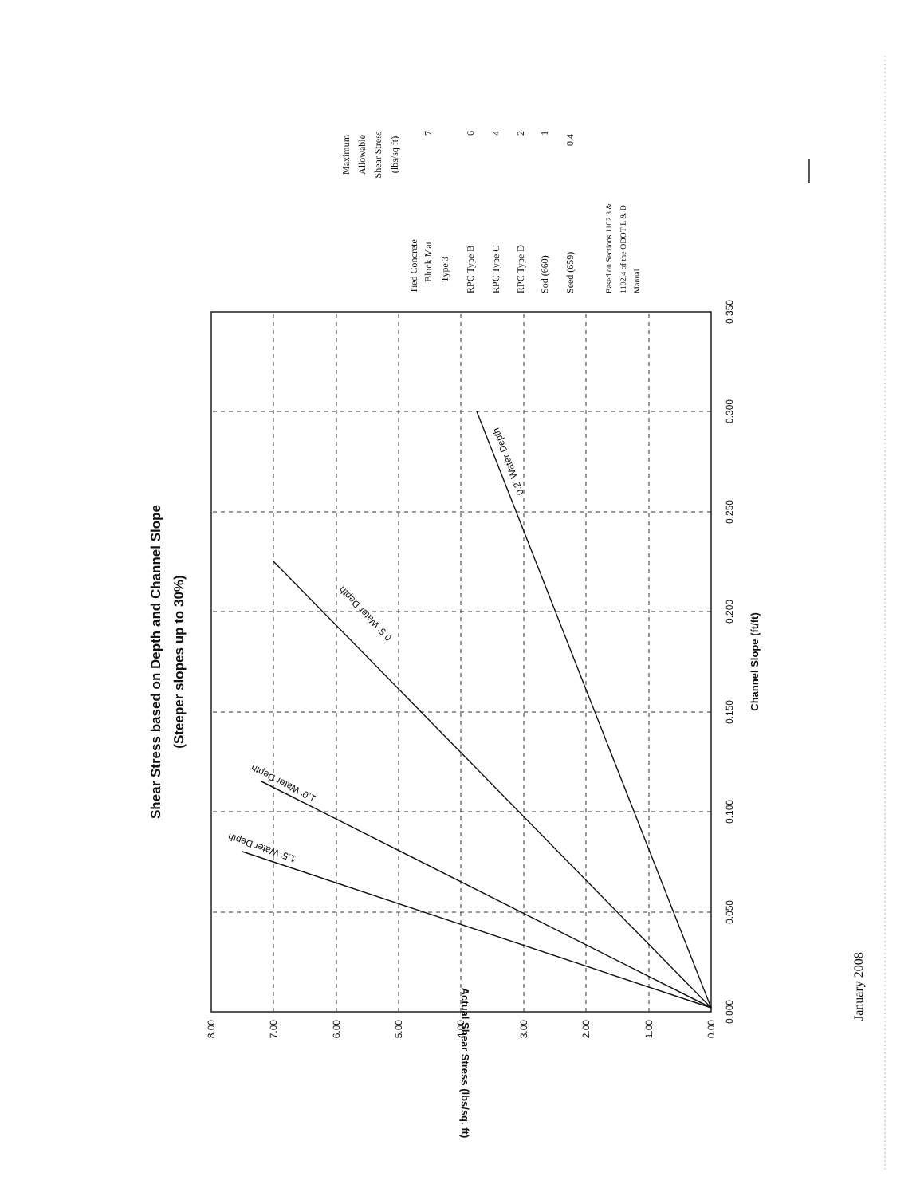Shear Stress based on Depth and Channel Slope
(Steeper slopes up to 30%)
1.5' Water Depth
1.0' Water Depth
0.5' Water Depth
0.2' Water Depth
0.000
0.050
0.100
0.150
0.200
0.250
0.300
0.350
Channel Slope (ft/ft)
0.00
1.00
2.00
3.00
4.00
5.00
6.00
7.00
8.00
Actual Shear Stress (lbs/sq. ft)
Maximum
Allowable
Shear Stress
(lbs/sq ft)
Tied Concrete
Block Mat
Type 3
7
RPC Type B
6
RPC Type C
4
RPC Type D
2
Sod (660)
1
Seed (659)
0.4
Based on Sections 1102.3 &
1102.4 of the ODOT L & D
Manual
January 2008